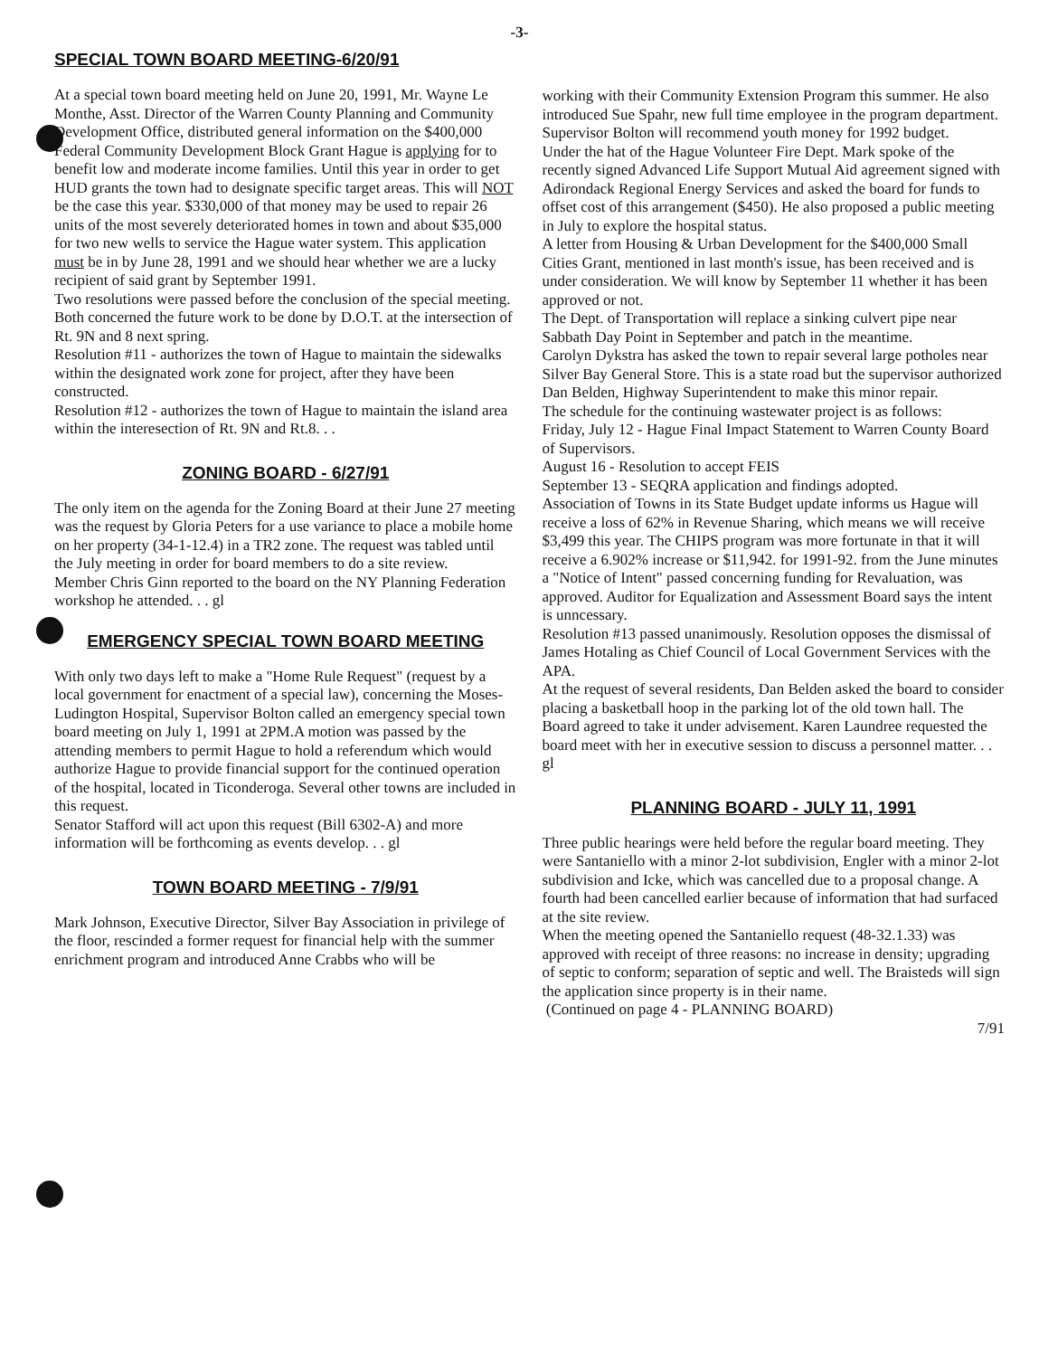-3-
SPECIAL TOWN BOARD MEETING-6/20/91
At a special town board meeting held on June 20, 1991, Mr. Wayne Le Monthe, Asst. Director of the Warren County Planning and Community Development Office, distributed general information on the $400,000 Federal Community Development Block Grant Hague is applying for to benefit low and moderate income families. Until this year in order to get HUD grants the town had to designate specific target areas. This will NOT be the case this year. $330,000 of that money may be used to repair 26 units of the most severely deteriorated homes in town and about $35,000 for two new wells to service the Hague water system. This application must be in by June 28, 1991 and we should hear whether we are a lucky recipient of said grant by September 1991.
Two resolutions were passed before the conclusion of the special meeting. Both concerned the future work to be done by D.O.T. at the intersection of Rt. 9N and 8 next spring.
Resolution #11 - authorizes the town of Hague to maintain the sidewalks within the designated work zone for project, after they have been constructed.
Resolution #12 - authorizes the town of Hague to maintain the island area within the interesection of Rt. 9N and Rt.8. . .
ZONING BOARD - 6/27/91
The only item on the agenda for the Zoning Board at their June 27 meeting was the request by Gloria Peters for a use variance to place a mobile home on her property (34-1-12.4) in a TR2 zone. The request was tabled until the July meeting in order for board members to do a site review.
Member Chris Ginn reported to the board on the NY Planning Federation workshop he attended. . . gl
EMERGENCY SPECIAL TOWN BOARD MEETING
With only two days left to make a "Home Rule Request" (request by a local government for enactment of a special law), concerning the Moses-Ludington Hospital, Supervisor Bolton called an emergency special town board meeting on July 1, 1991 at 2PM.A motion was passed by the attending members to permit Hague to hold a referendum which would authorize Hague to provide financial support for the continued operation of the hospital, located in Ticonderoga. Several other towns are included in this request.
Senator Stafford will act upon this request (Bill 6302-A) and more information will be forthcoming as events develop. . . gl
TOWN BOARD MEETING - 7/9/91
Mark Johnson, Executive Director, Silver Bay Association in privilege of the floor, rescinded a former request for financial help with the summer enrichment program and introduced Anne Crabbs who will be
working with their Community Extension Program this summer. He also introduced Sue Spahr, new full time employee in the program department. Supervisor Bolton will recommend youth money for 1992 budget.
Under the hat of the Hague Volunteer Fire Dept. Mark spoke of the recently signed Advanced Life Support Mutual Aid agreement signed with Adirondack Regional Energy Services and asked the board for funds to offset cost of this arrangement ($450). He also proposed a public meeting in July to explore the hospital status.
A letter from Housing & Urban Development for the $400,000 Small Cities Grant, mentioned in last month's issue, has been received and is under consideration. We will know by September 11 whether it has been approved or not.
The Dept. of Transportation will replace a sinking culvert pipe near Sabbath Day Point in September and patch in the meantime.
Carolyn Dykstra has asked the town to repair several large potholes near Silver Bay General Store. This is a state road but the supervisor authorized Dan Belden, Highway Superintendent to make this minor repair.
The schedule for the continuing wastewater project is as follows:
Friday, July 12 - Hague Final Impact Statement to Warren County Board of Supervisors.
August 16 - Resolution to accept FEIS
September 13 - SEQRA application and findings adopted.
Association of Towns in its State Budget update informs us Hague will receive a loss of 62% in Revenue Sharing, which means we will receive $3,499 this year. The CHIPS program was more fortunate in that it will receive a 6.902% increase or $11,942. for 1991-92. from the June minutes a "Notice of Intent" passed concerning funding for Revaluation, was approved. Auditor for Equalization and Assessment Board says the intent is unncessary.
Resolution #13 passed unanimously. Resolution opposes the dismissal of James Hotaling as Chief Council of Local Government Services with the APA.
At the request of several residents, Dan Belden asked the board to consider placing a basketball hoop in the parking lot of the old town hall. The Board agreed to take it under advisement. Karen Laundree requested the board meet with her in executive session to discuss a personnel matter. . . gl
PLANNING BOARD - JULY 11, 1991
Three public hearings were held before the regular board meeting. They were Santaniello with a minor 2-lot subdivision, Engler with a minor 2-lot subdivision and Icke, which was cancelled due to a proposal change. A fourth had been cancelled earlier because of information that had surfaced at the site review.
When the meeting opened the Santaniello request (48-32.1.33) was approved with receipt of three reasons: no increase in density; upgrading of septic to conform; separation of septic and well. The Braisteds will sign the application since property is in their name.
(Continued on page 4 - PLANNING BOARD)
7/91